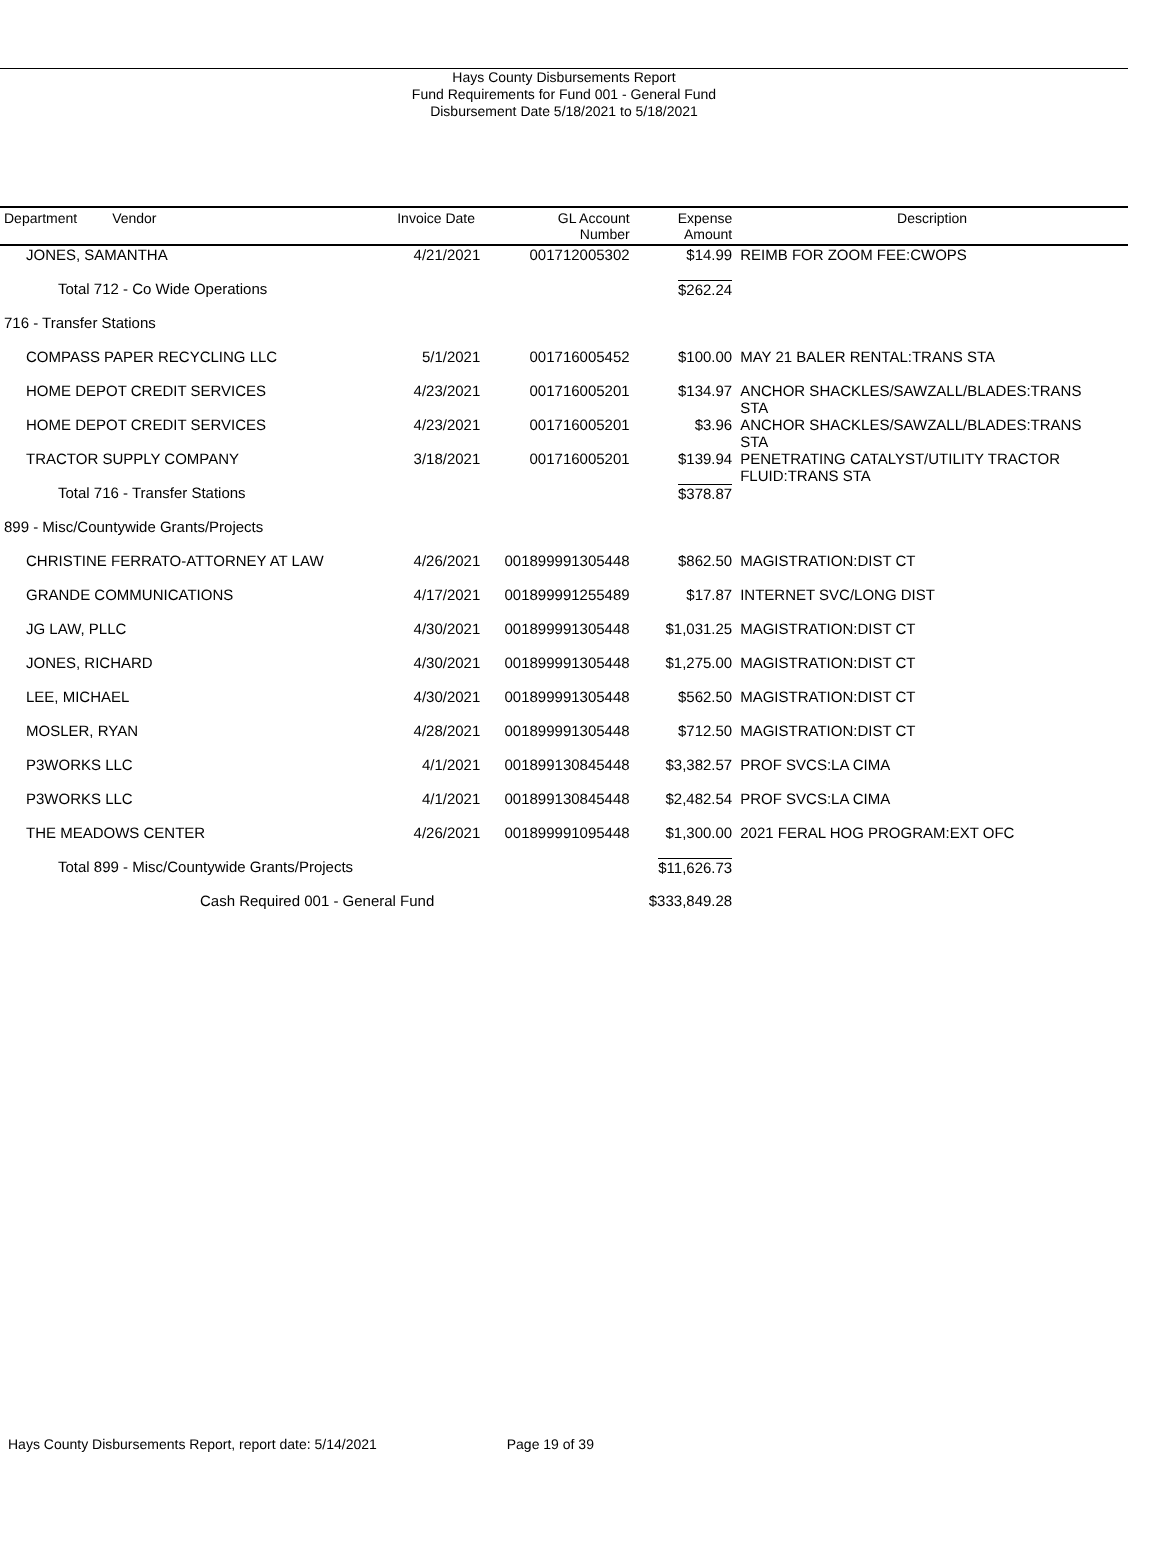Hays County Disbursements Report
Fund Requirements for Fund 001 - General Fund
Disbursement Date 5/18/2021 to 5/18/2021
| Department Vendor | Invoice Date | GL Account Number | Expense Amount | Description |
| --- | --- | --- | --- | --- |
| JONES, SAMANTHA | 4/21/2021 | 001712005302 | $14.99 | REIMB FOR ZOOM FEE:CWOPS |
| Total 712 - Co Wide Operations | | | $262.24 | |
| 716 - Transfer Stations | | | | |
| COMPASS PAPER RECYCLING LLC | 5/1/2021 | 001716005452 | $100.00 | MAY 21 BALER RENTAL:TRANS STA |
| HOME DEPOT CREDIT SERVICES | 4/23/2021 | 001716005201 | $134.97 | ANCHOR SHACKLES/SAWZALL/BLADES:TRANS STA |
| HOME DEPOT CREDIT SERVICES | 4/23/2021 | 001716005201 | $3.96 | ANCHOR SHACKLES/SAWZALL/BLADES:TRANS STA |
| TRACTOR SUPPLY COMPANY | 3/18/2021 | 001716005201 | $139.94 | PENETRATING CATALYST/UTILITY TRACTOR FLUID:TRANS STA |
| Total 716 - Transfer Stations | | | $378.87 | |
| 899 - Misc/Countywide Grants/Projects | | | | |
| CHRISTINE FERRATO-ATTORNEY AT LAW | 4/26/2021 | 001899991305448 | $862.50 | MAGISTRATION:DIST CT |
| GRANDE COMMUNICATIONS | 4/17/2021 | 001899991255489 | $17.87 | INTERNET SVC/LONG DIST |
| JG LAW, PLLC | 4/30/2021 | 001899991305448 | $1,031.25 | MAGISTRATION:DIST CT |
| JONES, RICHARD | 4/30/2021 | 001899991305448 | $1,275.00 | MAGISTRATION:DIST CT |
| LEE, MICHAEL | 4/30/2021 | 001899991305448 | $562.50 | MAGISTRATION:DIST CT |
| MOSLER, RYAN | 4/28/2021 | 001899991305448 | $712.50 | MAGISTRATION:DIST CT |
| P3WORKS LLC | 4/1/2021 | 001899130845448 | $3,382.57 | PROF SVCS:LA CIMA |
| P3WORKS LLC | 4/1/2021 | 001899130845448 | $2,482.54 | PROF SVCS:LA CIMA |
| THE MEADOWS CENTER | 4/26/2021 | 001899991095448 | $1,300.00 | 2021 FERAL HOG PROGRAM:EXT OFC |
| Total 899 - Misc/Countywide Grants/Projects | | | $11,626.73 | |
| Cash Required 001 - General Fund | | | $333,849.28 | |
Hays County Disbursements Report, report date: 5/14/2021 Page 19 of 39